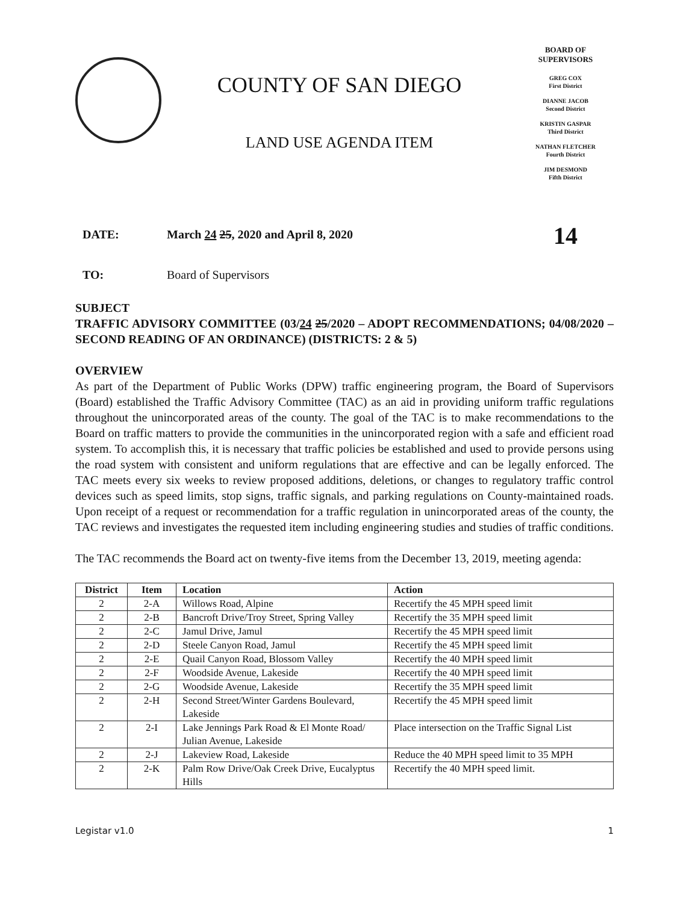COUNTY OF SAN DIEGO
LAND USE AGENDA ITEM
BOARD OF SUPERVISORS
GREG COX
First District
DIANNE JACOB
Second District
KRISTIN GASPAR
Third District
NATHAN FLETCHER
Fourth District
JIM DESMOND
Fifth District
DATE: March 24 25, 2020 and April 8, 2020
14
TO: Board of Supervisors
SUBJECT
TRAFFIC ADVISORY COMMITTEE (03/24 25/2020 – ADOPT RECOMMENDATIONS; 04/08/2020 – SECOND READING OF AN ORDINANCE) (DISTRICTS: 2 & 5)
OVERVIEW
As part of the Department of Public Works (DPW) traffic engineering program, the Board of Supervisors (Board) established the Traffic Advisory Committee (TAC) as an aid in providing uniform traffic regulations throughout the unincorporated areas of the county. The goal of the TAC is to make recommendations to the Board on traffic matters to provide the communities in the unincorporated region with a safe and efficient road system. To accomplish this, it is necessary that traffic policies be established and used to provide persons using the road system with consistent and uniform regulations that are effective and can be legally enforced. The TAC meets every six weeks to review proposed additions, deletions, or changes to regulatory traffic control devices such as speed limits, stop signs, traffic signals, and parking regulations on County-maintained roads. Upon receipt of a request or recommendation for a traffic regulation in unincorporated areas of the county, the TAC reviews and investigates the requested item including engineering studies and studies of traffic conditions.
The TAC recommends the Board act on twenty-five items from the December 13, 2019, meeting agenda:
| District | Item | Location | Action |
| --- | --- | --- | --- |
| 2 | 2-A | Willows Road, Alpine | Recertify the 45 MPH speed limit |
| 2 | 2-B | Bancroft Drive/Troy Street, Spring Valley | Recertify the 35 MPH speed limit |
| 2 | 2-C | Jamul Drive, Jamul | Recertify the 45 MPH speed limit |
| 2 | 2-D | Steele Canyon Road, Jamul | Recertify the 45 MPH speed limit |
| 2 | 2-E | Quail Canyon Road, Blossom Valley | Recertify the 40 MPH speed limit |
| 2 | 2-F | Woodside Avenue, Lakeside | Recertify the 40 MPH speed limit |
| 2 | 2-G | Woodside Avenue, Lakeside | Recertify the 35 MPH speed limit |
| 2 | 2-H | Second Street/Winter Gardens Boulevard, Lakeside | Recertify the 45 MPH speed limit |
| 2 | 2-I | Lake Jennings Park Road & El Monte Road/ Julian Avenue, Lakeside | Place intersection on the Traffic Signal List |
| 2 | 2-J | Lakeview Road, Lakeside | Reduce the 40 MPH speed limit to 35 MPH |
| 2 | 2-K | Palm Row Drive/Oak Creek Drive, Eucalyptus Hills | Recertify the 40 MPH speed limit. |
Legistar v1.0 1